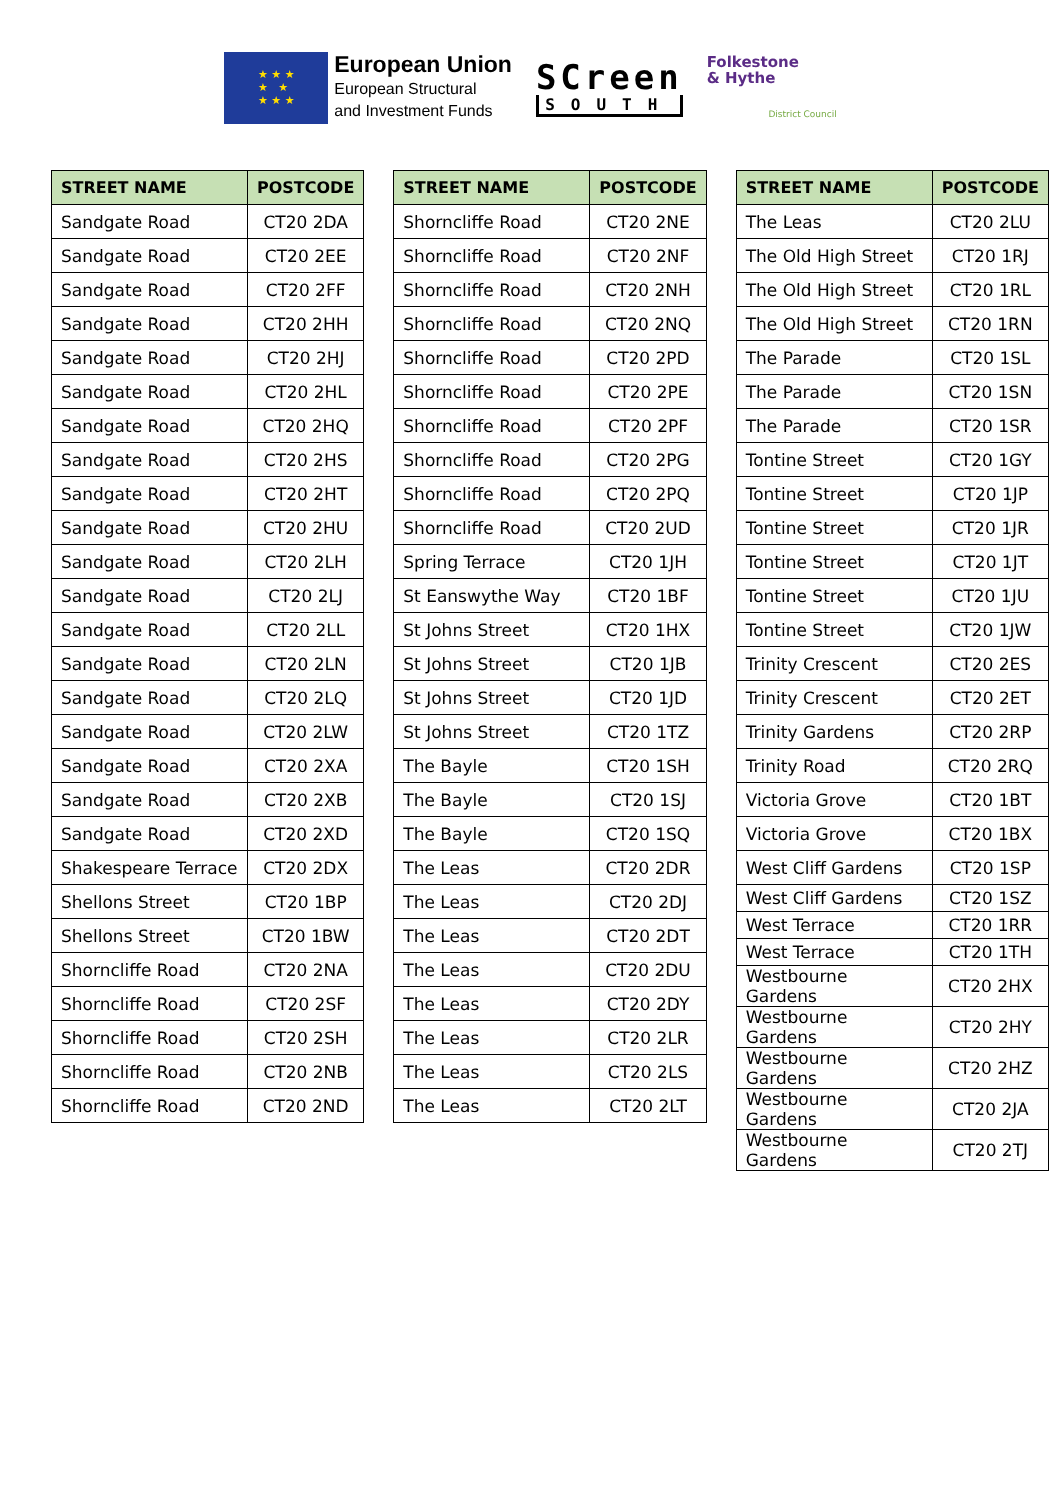★ ★ ★
★ ★
★ ★ ★
European Union
European Structural
and Investment Funds
SCreen
SOUTH
Folkestone
& Hythe
District Council
| STREET NAME | POSTCODE |
| --- | --- |
| Sandgate Road | CT20 2DA |
| Sandgate Road | CT20 2EE |
| Sandgate Road | CT20 2FF |
| Sandgate Road | CT20 2HH |
| Sandgate Road | CT20 2HJ |
| Sandgate Road | CT20 2HL |
| Sandgate Road | CT20 2HQ |
| Sandgate Road | CT20 2HS |
| Sandgate Road | CT20 2HT |
| Sandgate Road | CT20 2HU |
| Sandgate Road | CT20 2LH |
| Sandgate Road | CT20 2LJ |
| Sandgate Road | CT20 2LL |
| Sandgate Road | CT20 2LN |
| Sandgate Road | CT20 2LQ |
| Sandgate Road | CT20 2LW |
| Sandgate Road | CT20 2XA |
| Sandgate Road | CT20 2XB |
| Sandgate Road | CT20 2XD |
| Shakespeare Terrace | CT20 2DX |
| Shellons Street | CT20 1BP |
| Shellons Street | CT20 1BW |
| Shorncliffe Road | CT20 2NA |
| Shorncliffe Road | CT20 2SF |
| Shorncliffe Road | CT20 2SH |
| Shorncliffe Road | CT20 2NB |
| Shorncliffe Road | CT20 2ND |
| STREET NAME | POSTCODE |
| --- | --- |
| Shorncliffe Road | CT20 2NE |
| Shorncliffe Road | CT20 2NF |
| Shorncliffe Road | CT20 2NH |
| Shorncliffe Road | CT20 2NQ |
| Shorncliffe Road | CT20 2PD |
| Shorncliffe Road | CT20 2PE |
| Shorncliffe Road | CT20 2PF |
| Shorncliffe Road | CT20 2PG |
| Shorncliffe Road | CT20 2PQ |
| Shorncliffe Road | CT20 2UD |
| Spring Terrace | CT20 1JH |
| St Eanswythe Way | CT20 1BF |
| St Johns Street | CT20 1HX |
| St Johns Street | CT20 1JB |
| St Johns Street | CT20 1JD |
| St Johns Street | CT20 1TZ |
| The Bayle | CT20 1SH |
| The Bayle | CT20 1SJ |
| The Bayle | CT20 1SQ |
| The Leas | CT20 2DR |
| The Leas | CT20 2DJ |
| The Leas | CT20 2DT |
| The Leas | CT20 2DU |
| The Leas | CT20 2DY |
| The Leas | CT20 2LR |
| The Leas | CT20 2LS |
| The Leas | CT20 2LT |
| STREET NAME | POSTCODE |
| --- | --- |
| The Leas | CT20 2LU |
| The Old High Street | CT20 1RJ |
| The Old High Street | CT20 1RL |
| The Old High Street | CT20 1RN |
| The Parade | CT20 1SL |
| The Parade | CT20 1SN |
| The Parade | CT20 1SR |
| Tontine Street | CT20 1GY |
| Tontine Street | CT20 1JP |
| Tontine Street | CT20 1JR |
| Tontine Street | CT20 1JT |
| Tontine Street | CT20 1JU |
| Tontine Street | CT20 1JW |
| Trinity Crescent | CT20 2ES |
| Trinity Crescent | CT20 2ET |
| Trinity Gardens | CT20 2RP |
| Trinity Road | CT20 2RQ |
| Victoria Grove | CT20 1BT |
| Victoria Grove | CT20 1BX |
| West Cliff Gardens | CT20 1SP |
| West Cliff Gardens | CT20 1SZ |
| West Terrace | CT20 1RR |
| West Terrace | CT20 1TH |
| Westbourne Gardens | CT20 2HX |
| Westbourne Gardens | CT20 2HY |
| Westbourne Gardens | CT20 2HZ |
| Westbourne Gardens | CT20 2JA |
| Westbourne Gardens | CT20 2TJ |